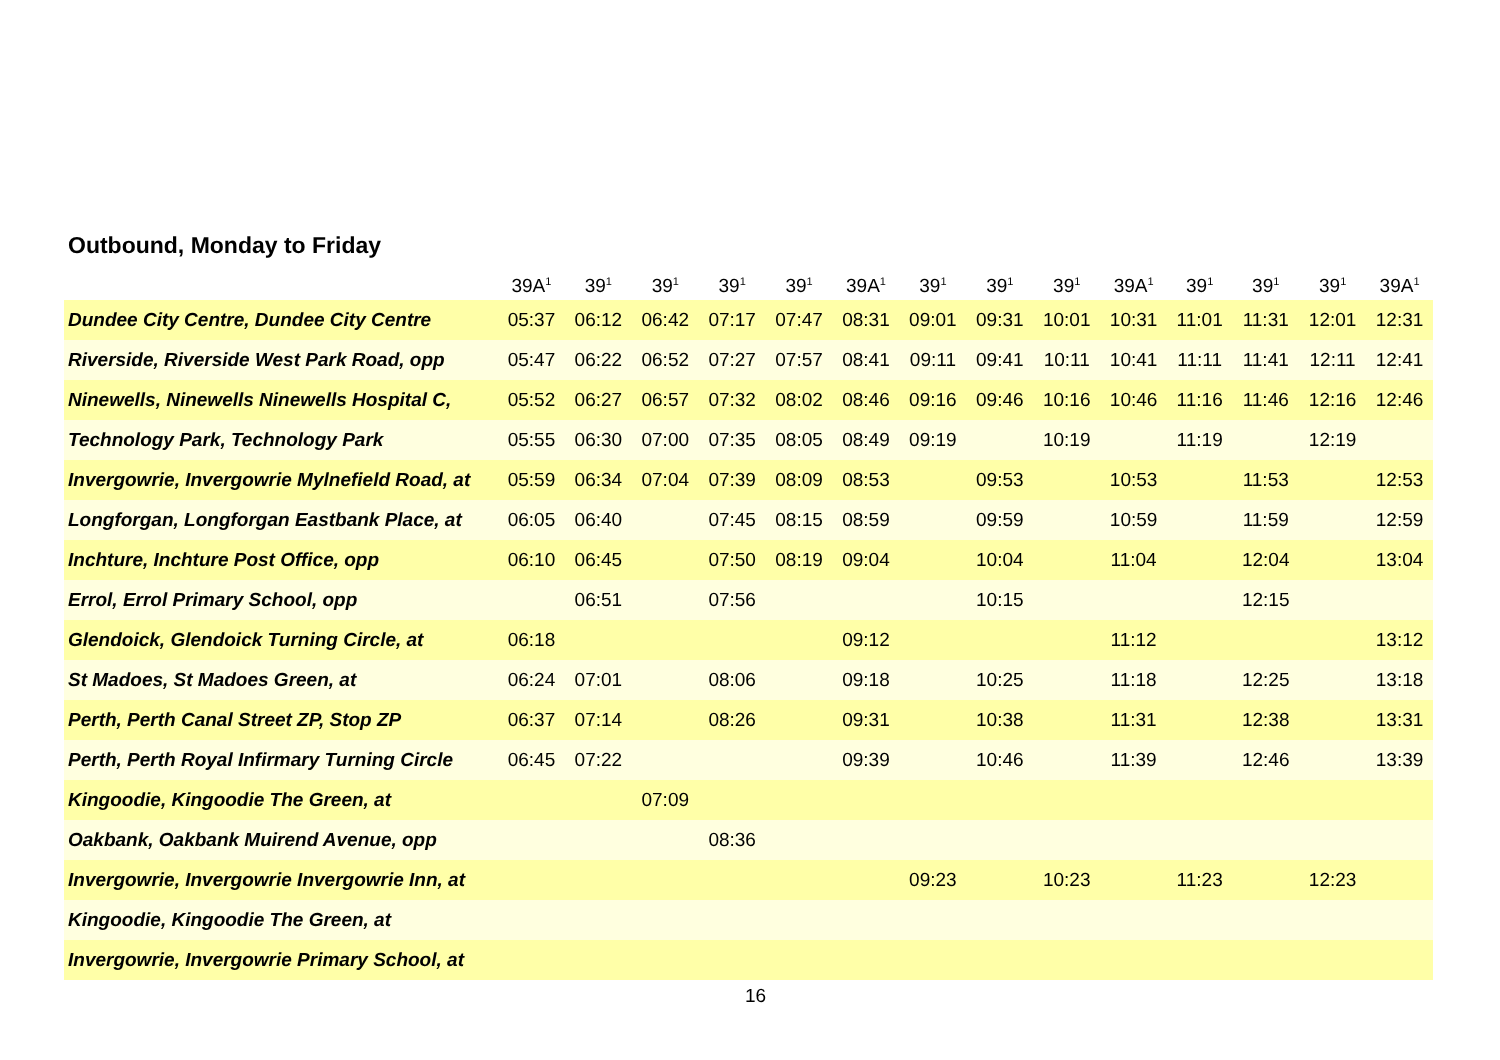Outbound, Monday to Friday
| | 39A<sup>1</sup> | 39<sup>1</sup> | 39<sup>1</sup> | 39<sup>1</sup> | 39<sup>1</sup> | 39A<sup>1</sup> | 39<sup>1</sup> | 39<sup>1</sup> | 39<sup>1</sup> | 39A<sup>1</sup> | 39<sup>1</sup> | 39<sup>1</sup> | 39<sup>1</sup> | 39A<sup>1</sup> |
| --- | --- | --- | --- | --- | --- | --- | --- | --- | --- | --- | --- | --- | --- | --- |
| Dundee City Centre, Dundee City Centre | 05:37 | 06:12 | 06:42 | 07:17 | 07:47 | 08:31 | 09:01 | 09:31 | 10:01 | 10:31 | 11:01 | 11:31 | 12:01 | 12:31 |
| Riverside, Riverside West Park Road, opp | 05:47 | 06:22 | 06:52 | 07:27 | 07:57 | 08:41 | 09:11 | 09:41 | 10:11 | 10:41 | 11:11 | 11:41 | 12:11 | 12:41 |
| Ninewells, Ninewells Ninewells Hospital C, | 05:52 | 06:27 | 06:57 | 07:32 | 08:02 | 08:46 | 09:16 | 09:46 | 10:16 | 10:46 | 11:16 | 11:46 | 12:16 | 12:46 |
| Technology Park, Technology Park | 05:55 | 06:30 | 07:00 | 07:35 | 08:05 | 08:49 | 09:19 | | 10:19 | | 11:19 | | 12:19 | |
| Invergowrie, Invergowrie Mylnefield Road, at | 05:59 | 06:34 | 07:04 | 07:39 | 08:09 | 08:53 | | 09:53 | | 10:53 | | 11:53 | | 12:53 |
| Longforgan, Longforgan Eastbank Place, at | 06:05 | 06:40 | | 07:45 | 08:15 | 08:59 | | 09:59 | | 10:59 | | 11:59 | | 12:59 |
| Inchture, Inchture Post Office, opp | 06:10 | 06:45 | | 07:50 | 08:19 | 09:04 | | 10:04 | | 11:04 | | 12:04 | | 13:04 |
| Errol, Errol Primary School, opp | | 06:51 | | 07:56 | | | | 10:15 | | | | 12:15 | | |
| Glendoick, Glendoick Turning Circle, at | 06:18 | | | | | 09:12 | | | | 11:12 | | | | 13:12 |
| St Madoes, St Madoes Green, at | 06:24 | 07:01 | | 08:06 | | 09:18 | | 10:25 | | 11:18 | | 12:25 | | 13:18 |
| Perth, Perth Canal Street ZP, Stop ZP | 06:37 | 07:14 | | 08:26 | | 09:31 | | 10:38 | | 11:31 | | 12:38 | | 13:31 |
| Perth, Perth Royal Infirmary Turning Circle | 06:45 | 07:22 | | | | 09:39 | | 10:46 | | 11:39 | | 12:46 | | 13:39 |
| Kingoodie, Kingoodie The Green, at | | | 07:09 | | | | | | | | | | | |
| Oakbank, Oakbank Muirend Avenue, opp | | | | 08:36 | | | | | | | | | | |
| Invergowrie, Invergowrie Invergowrie Inn, at | | | | | | | 09:23 | | 10:23 | | 11:23 | | 12:23 | |
| Kingoodie, Kingoodie The Green, at | | | | | | | | | | | | | | |
| Invergowrie, Invergowrie Primary School, at | | | | | | | | | | | | | | |
16